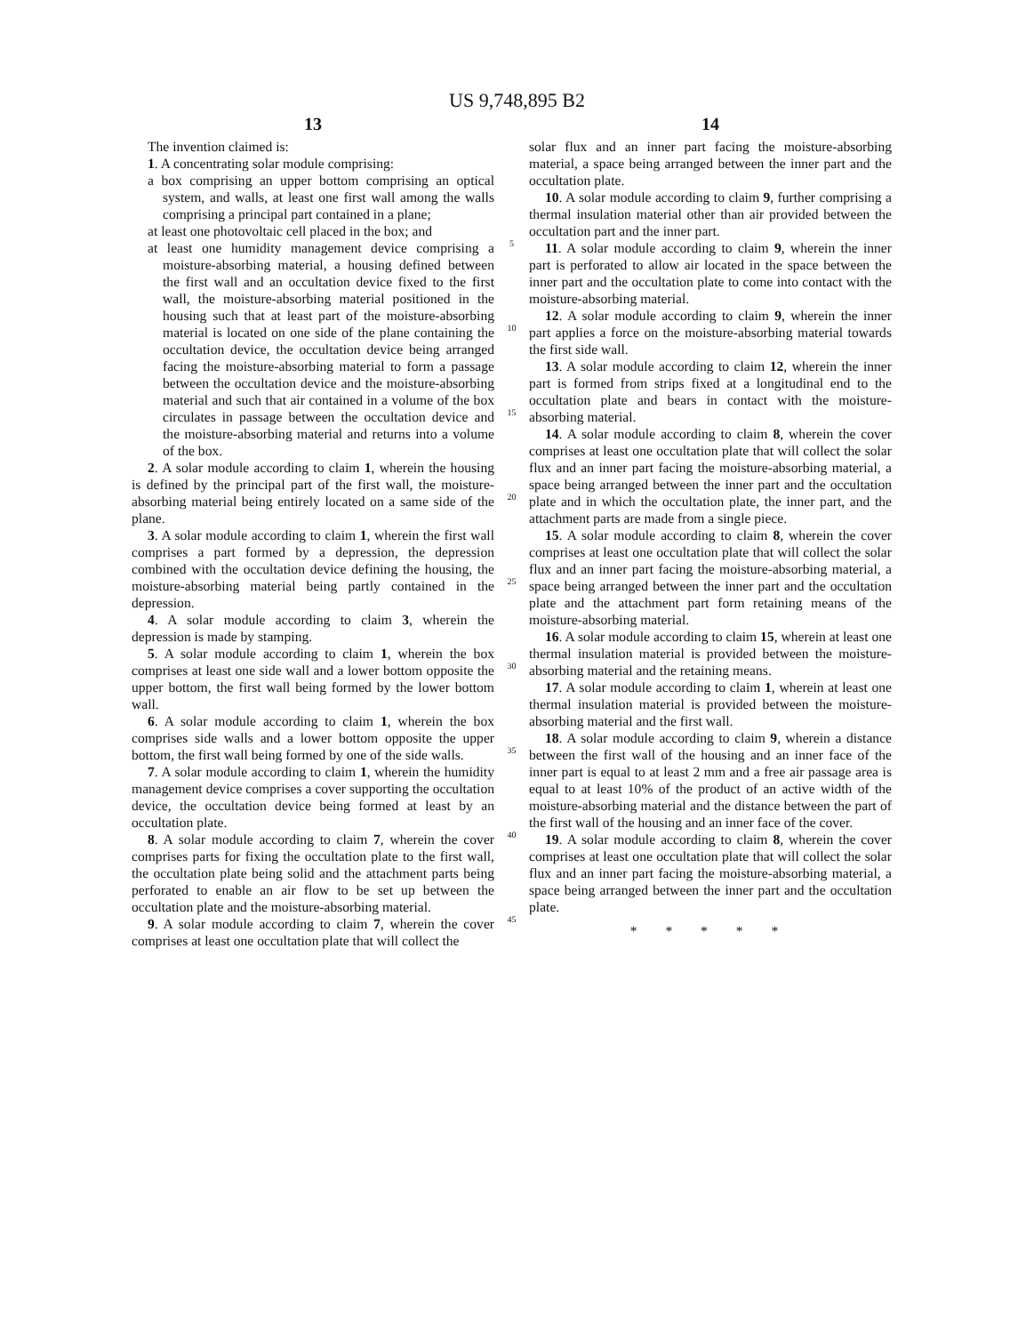US 9,748,895 B2
13
The invention claimed is:
1. A concentrating solar module comprising:
a box comprising an upper bottom comprising an optical system, and walls, at least one first wall among the walls comprising a principal part contained in a plane;
at least one photovoltaic cell placed in the box; and
at least one humidity management device comprising a moisture-absorbing material, a housing defined between the first wall and an occultation device fixed to the first wall, the moisture-absorbing material positioned in the housing such that at least part of the moisture-absorbing material is located on one side of the plane containing the occultation device, the occultation device being arranged facing the moisture-absorbing material to form a passage between the occultation device and the moisture-absorbing material and such that air contained in a volume of the box circulates in passage between the occultation device and the moisture-absorbing material and returns into a volume of the box.
2. A solar module according to claim 1, wherein the housing is defined by the principal part of the first wall, the moisture-absorbing material being entirely located on a same side of the plane.
3. A solar module according to claim 1, wherein the first wall comprises a part formed by a depression, the depression combined with the occultation device defining the housing, the moisture-absorbing material being partly contained in the depression.
4. A solar module according to claim 3, wherein the depression is made by stamping.
5. A solar module according to claim 1, wherein the box comprises at least one side wall and a lower bottom opposite the upper bottom, the first wall being formed by the lower bottom wall.
6. A solar module according to claim 1, wherein the box comprises side walls and a lower bottom opposite the upper bottom, the first wall being formed by one of the side walls.
7. A solar module according to claim 1, wherein the humidity management device comprises a cover supporting the occultation device, the occultation device being formed at least by an occultation plate.
8. A solar module according to claim 7, wherein the cover comprises parts for fixing the occultation plate to the first wall, the occultation plate being solid and the attachment parts being perforated to enable an air flow to be set up between the occultation plate and the moisture-absorbing material.
9. A solar module according to claim 7, wherein the cover comprises at least one occultation plate that will collect the
5
10
15
20
25
30
35
40
45
14
solar flux and an inner part facing the moisture-absorbing material, a space being arranged between the inner part and the occultation plate.
10. A solar module according to claim 9, further comprising a thermal insulation material other than air provided between the occultation part and the inner part.
11. A solar module according to claim 9, wherein the inner part is perforated to allow air located in the space between the inner part and the occultation plate to come into contact with the moisture-absorbing material.
12. A solar module according to claim 9, wherein the inner part applies a force on the moisture-absorbing material towards the first side wall.
13. A solar module according to claim 12, wherein the inner part is formed from strips fixed at a longitudinal end to the occultation plate and bears in contact with the moisture-absorbing material.
14. A solar module according to claim 8, wherein the cover comprises at least one occultation plate that will collect the solar flux and an inner part facing the moisture-absorbing material, a space being arranged between the inner part and the occultation plate and in which the occultation plate, the inner part, and the attachment parts are made from a single piece.
15. A solar module according to claim 8, wherein the cover comprises at least one occultation plate that will collect the solar flux and an inner part facing the moisture-absorbing material, a space being arranged between the inner part and the occultation plate and the attachment part form retaining means of the moisture-absorbing material.
16. A solar module according to claim 15, wherein at least one thermal insulation material is provided between the moisture-absorbing material and the retaining means.
17. A solar module according to claim 1, wherein at least one thermal insulation material is provided between the moisture-absorbing material and the first wall.
18. A solar module according to claim 9, wherein a distance between the first wall of the housing and an inner face of the inner part is equal to at least 2 mm and a free air passage area is equal to at least 10% of the product of an active width of the moisture-absorbing material and the distance between the part of the first wall of the housing and an inner face of the cover.
19. A solar module according to claim 8, wherein the cover comprises at least one occultation plate that will collect the solar flux and an inner part facing the moisture-absorbing material, a space being arranged between the inner part and the occultation plate.
* * * * *